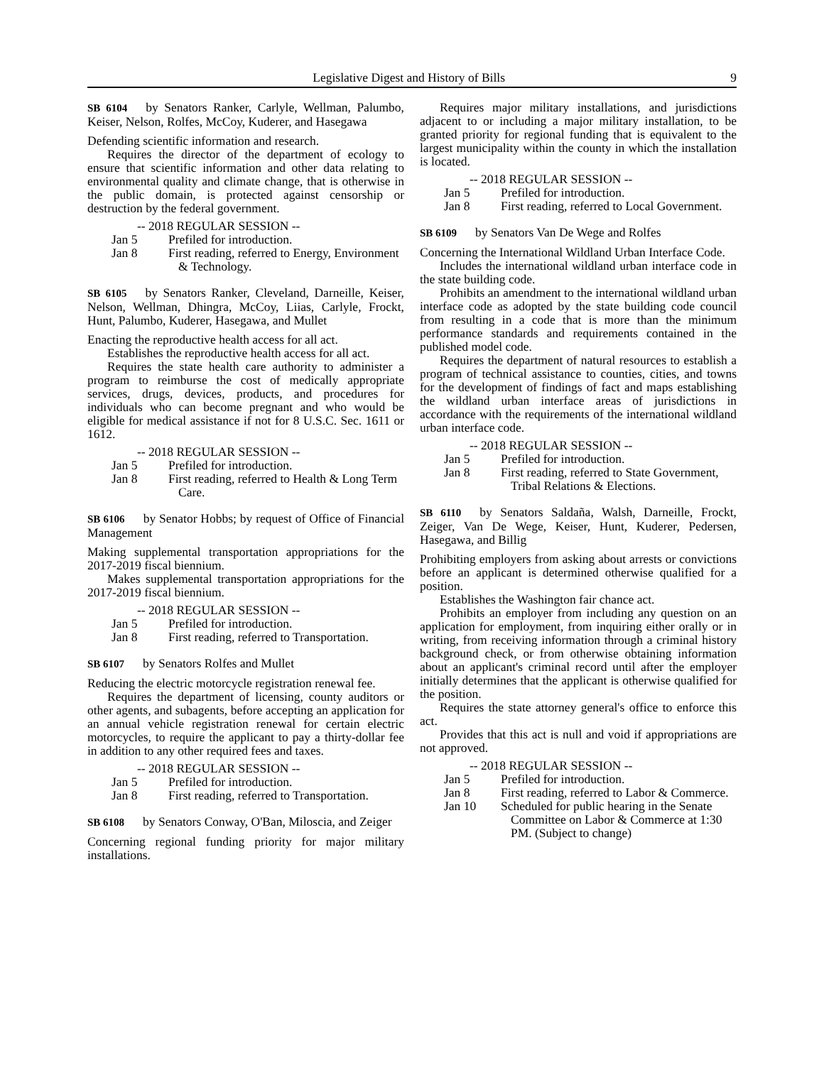Legislative Digest and History of Bills 9
SB 6104 by Senators Ranker, Carlyle, Wellman, Palumbo, Keiser, Nelson, Rolfes, McCoy, Kuderer, and Hasegawa
Defending scientific information and research.
Requires the director of the department of ecology to ensure that scientific information and other data relating to environmental quality and climate change, that is otherwise in the public domain, is protected against censorship or destruction by the federal government.
-- 2018 REGULAR SESSION --
Jan 5 Prefiled for introduction.
Jan 8 First reading, referred to Energy, Environment & Technology.
SB 6105 by Senators Ranker, Cleveland, Darneille, Keiser, Nelson, Wellman, Dhingra, McCoy, Liias, Carlyle, Frockt, Hunt, Palumbo, Kuderer, Hasegawa, and Mullet
Enacting the reproductive health access for all act.
Establishes the reproductive health access for all act.
Requires the state health care authority to administer a program to reimburse the cost of medically appropriate services, drugs, devices, products, and procedures for individuals who can become pregnant and who would be eligible for medical assistance if not for 8 U.S.C. Sec. 1611 or 1612.
-- 2018 REGULAR SESSION --
Jan 5 Prefiled for introduction.
Jan 8 First reading, referred to Health & Long Term Care.
SB 6106 by Senator Hobbs; by request of Office of Financial Management
Making supplemental transportation appropriations for the 2017-2019 fiscal biennium.
Makes supplemental transportation appropriations for the 2017-2019 fiscal biennium.
-- 2018 REGULAR SESSION --
Jan 5 Prefiled for introduction.
Jan 8 First reading, referred to Transportation.
SB 6107 by Senators Rolfes and Mullet
Reducing the electric motorcycle registration renewal fee.
Requires the department of licensing, county auditors or other agents, and subagents, before accepting an application for an annual vehicle registration renewal for certain electric motorcycles, to require the applicant to pay a thirty-dollar fee in addition to any other required fees and taxes.
-- 2018 REGULAR SESSION --
Jan 5 Prefiled for introduction.
Jan 8 First reading, referred to Transportation.
SB 6108 by Senators Conway, O'Ban, Miloscia, and Zeiger
Concerning regional funding priority for major military installations.
Requires major military installations, and jurisdictions adjacent to or including a major military installation, to be granted priority for regional funding that is equivalent to the largest municipality within the county in which the installation is located.
-- 2018 REGULAR SESSION --
Jan 5 Prefiled for introduction.
Jan 8 First reading, referred to Local Government.
SB 6109 by Senators Van De Wege and Rolfes
Concerning the International Wildland Urban Interface Code.
Includes the international wildland urban interface code in the state building code.
Prohibits an amendment to the international wildland urban interface code as adopted by the state building code council from resulting in a code that is more than the minimum performance standards and requirements contained in the published model code.
Requires the department of natural resources to establish a program of technical assistance to counties, cities, and towns for the development of findings of fact and maps establishing the wildland urban interface areas of jurisdictions in accordance with the requirements of the international wildland urban interface code.
-- 2018 REGULAR SESSION --
Jan 5 Prefiled for introduction.
Jan 8 First reading, referred to State Government, Tribal Relations & Elections.
SB 6110 by Senators Saldaña, Walsh, Darneille, Frockt, Zeiger, Van De Wege, Keiser, Hunt, Kuderer, Pedersen, Hasegawa, and Billig
Prohibiting employers from asking about arrests or convictions before an applicant is determined otherwise qualified for a position.
Establishes the Washington fair chance act.
Prohibits an employer from including any question on an application for employment, from inquiring either orally or in writing, from receiving information through a criminal history background check, or from otherwise obtaining information about an applicant's criminal record until after the employer initially determines that the applicant is otherwise qualified for the position.
Requires the state attorney general's office to enforce this act.
Provides that this act is null and void if appropriations are not approved.
-- 2018 REGULAR SESSION --
Jan 5 Prefiled for introduction.
Jan 8 First reading, referred to Labor & Commerce.
Jan 10 Scheduled for public hearing in the Senate Committee on Labor & Commerce at 1:30 PM. (Subject to change)